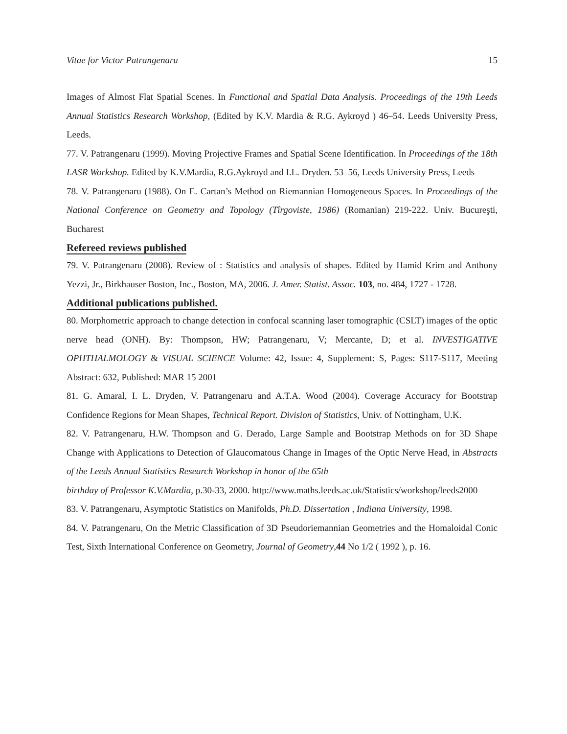Vitae for Victor Patrangenaru 15
Images of Almost Flat Spatial Scenes. In Functional and Spatial Data Analysis. Proceedings of the 19th Leeds Annual Statistics Research Workshop, (Edited by K.V. Mardia & R.G. Aykroyd ) 46–54. Leeds University Press, Leeds.
77. V. Patrangenaru (1999). Moving Projective Frames and Spatial Scene Identification. In Proceedings of the 18th LASR Workshop. Edited by K.V.Mardia, R.G.Aykroyd and I.L. Dryden. 53–56, Leeds University Press, Leeds
78. V. Patrangenaru (1988). On E. Cartan’s Method on Riemannian Homogeneous Spaces. In Proceedings of the National Conference on Geometry and Topology (Tîrgoviste, 1986) (Romanian) 219-222. Univ. Bucureşti, Bucharest
Refereed reviews published
79. V. Patrangenaru (2008). Review of : Statistics and analysis of shapes. Edited by Hamid Krim and Anthony Yezzi, Jr., Birkhauser Boston, Inc., Boston, MA, 2006. J. Amer. Statist. Assoc. 103, no. 484, 1727 - 1728.
Additional publications published.
80. Morphometric approach to change detection in confocal scanning laser tomographic (CSLT) images of the optic nerve head (ONH). By: Thompson, HW; Patrangenaru, V; Mercante, D; et al. INVESTIGATIVE OPHTHALMOLOGY & VISUAL SCIENCE Volume: 42, Issue: 4, Supplement: S, Pages: S117-S117, Meeting Abstract: 632, Published: MAR 15 2001
81. G. Amaral, I. L. Dryden, V. Patrangenaru and A.T.A. Wood (2004). Coverage Accuracy for Bootstrap Confidence Regions for Mean Shapes, Technical Report. Division of Statistics, Univ. of Nottingham, U.K.
82. V. Patrangenaru, H.W. Thompson and G. Derado, Large Sample and Bootstrap Methods on for 3D Shape Change with Applications to Detection of Glaucomatous Change in Images of the Optic Nerve Head, in Abstracts of the Leeds Annual Statistics Research Workshop in honor of the 65th
birthday of Professor K.V.Mardia, p.30-33, 2000. http://www.maths.leeds.ac.uk/Statistics/workshop/leeds2000
83. V. Patrangenaru, Asymptotic Statistics on Manifolds, Ph.D. Dissertation , Indiana University, 1998.
84. V. Patrangenaru, On the Metric Classification of 3D Pseudoriemannian Geometries and the Homaloidal Conic Test, Sixth International Conference on Geometry, Journal of Geometry,44 No 1/2 ( 1992 ), p. 16.